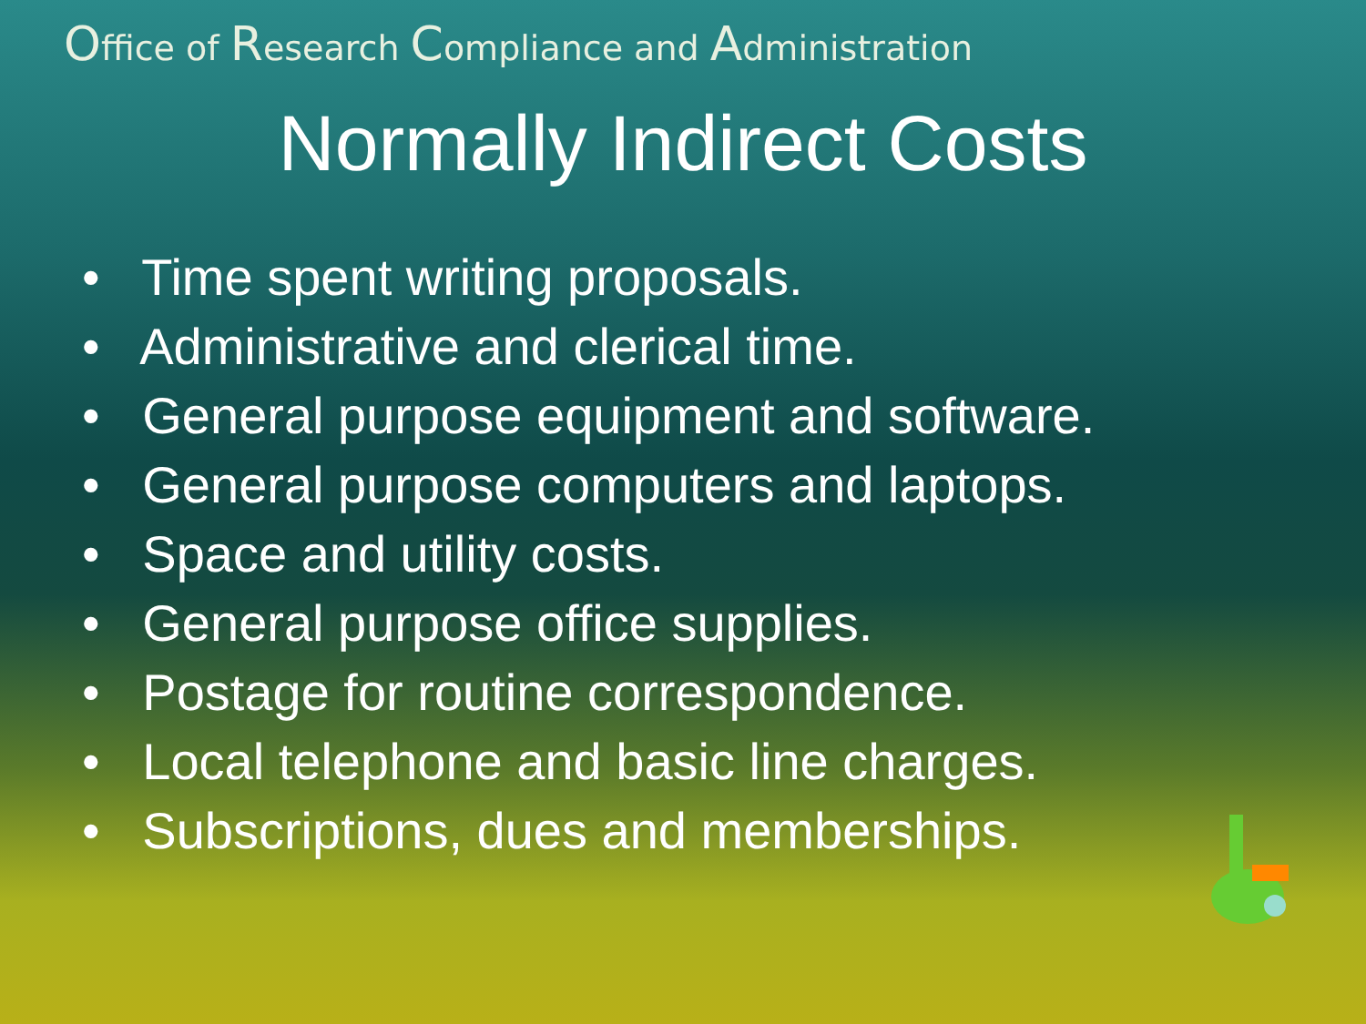Office of Research Compliance and Administration
Normally Indirect Costs
• Time spent writing proposals.
• Administrative and clerical time.
• General purpose equipment and software.
• General purpose computers and laptops.
• Space and utility costs.
• General purpose office supplies.
• Postage for routine correspondence.
• Local telephone and basic line charges.
• Subscriptions, dues and memberships.